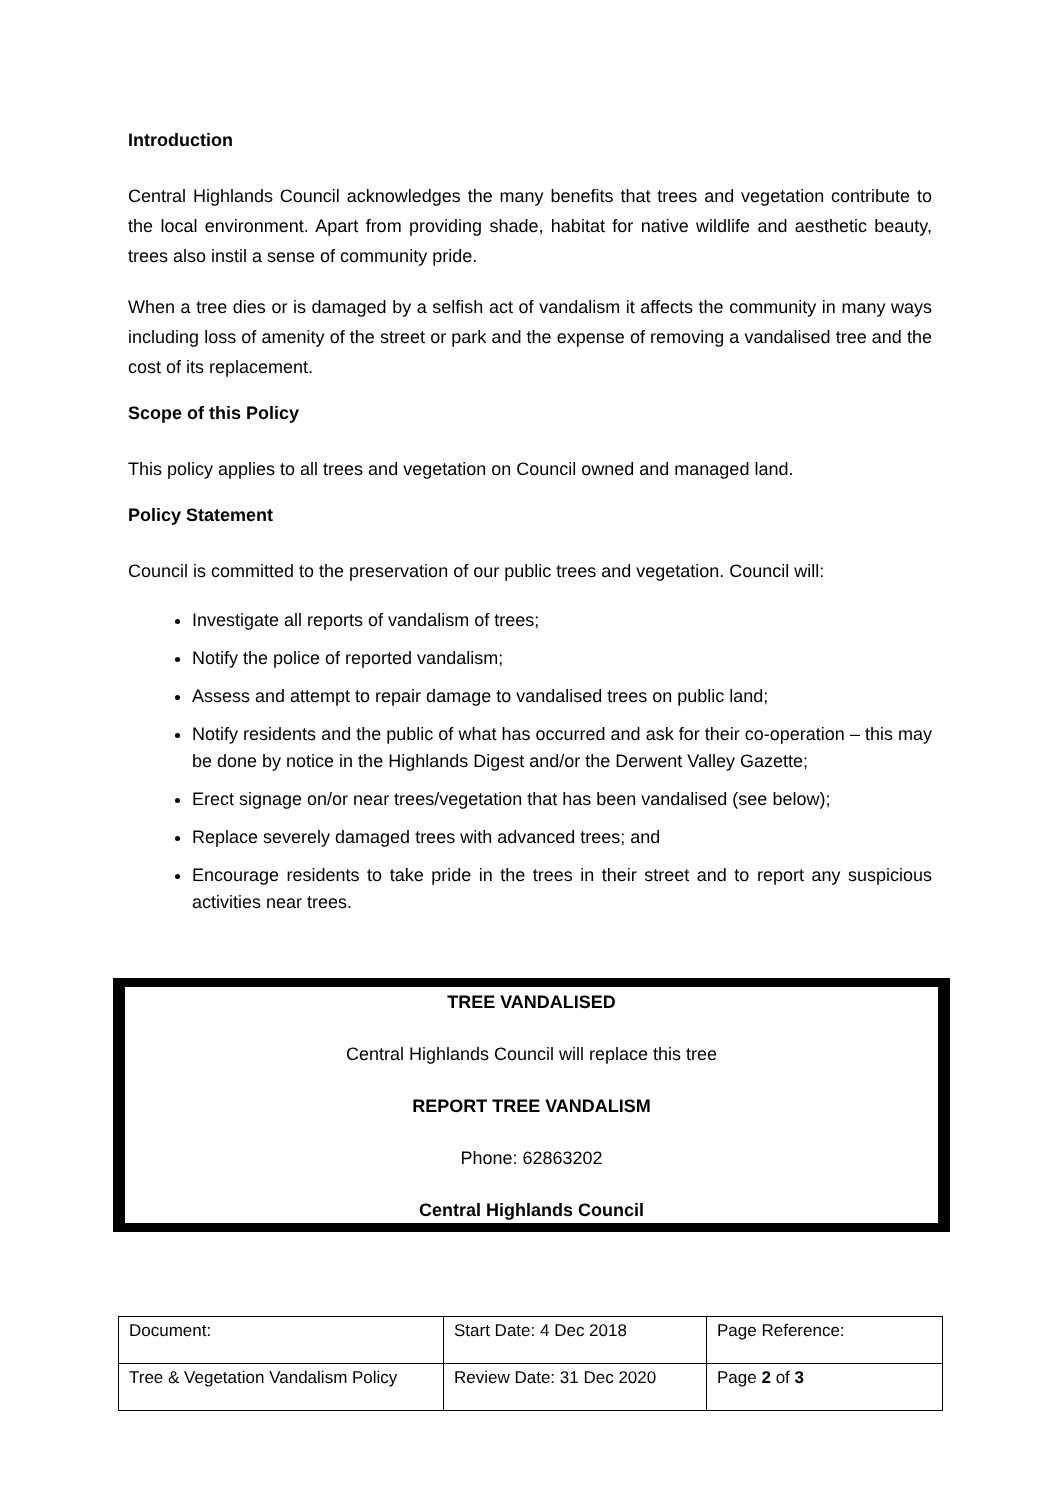Introduction
Central Highlands Council acknowledges the many benefits that trees and vegetation contribute to the local environment. Apart from providing shade, habitat for native wildlife and aesthetic beauty, trees also instil a sense of community pride.
When a tree dies or is damaged by a selfish act of vandalism it affects the community in many ways including loss of amenity of the street or park and the expense of removing a vandalised tree and the cost of its replacement.
Scope of this Policy
This policy applies to all trees and vegetation on Council owned and managed land.
Policy Statement
Council is committed to the preservation of our public trees and vegetation. Council will:
Investigate all reports of vandalism of trees;
Notify the police of reported vandalism;
Assess and attempt to repair damage to vandalised trees on public land;
Notify residents and the public of what has occurred and ask for their co-operation – this may be done by notice in the Highlands Digest and/or the Derwent Valley Gazette;
Erect signage on/or near trees/vegetation that has been vandalised (see below);
Replace severely damaged trees with advanced trees; and
Encourage residents to take pride in the trees in their street and to report any suspicious activities near trees.
TREE VANDALISED
Central Highlands Council will replace this tree
REPORT TREE VANDALISM
Phone: 62863202
Central Highlands Council
| Document: | Start Date: 4 Dec 2018 | Page Reference: |
| Tree & Vegetation Vandalism Policy | Review Date: 31 Dec 2020 | Page 2 of 3 |